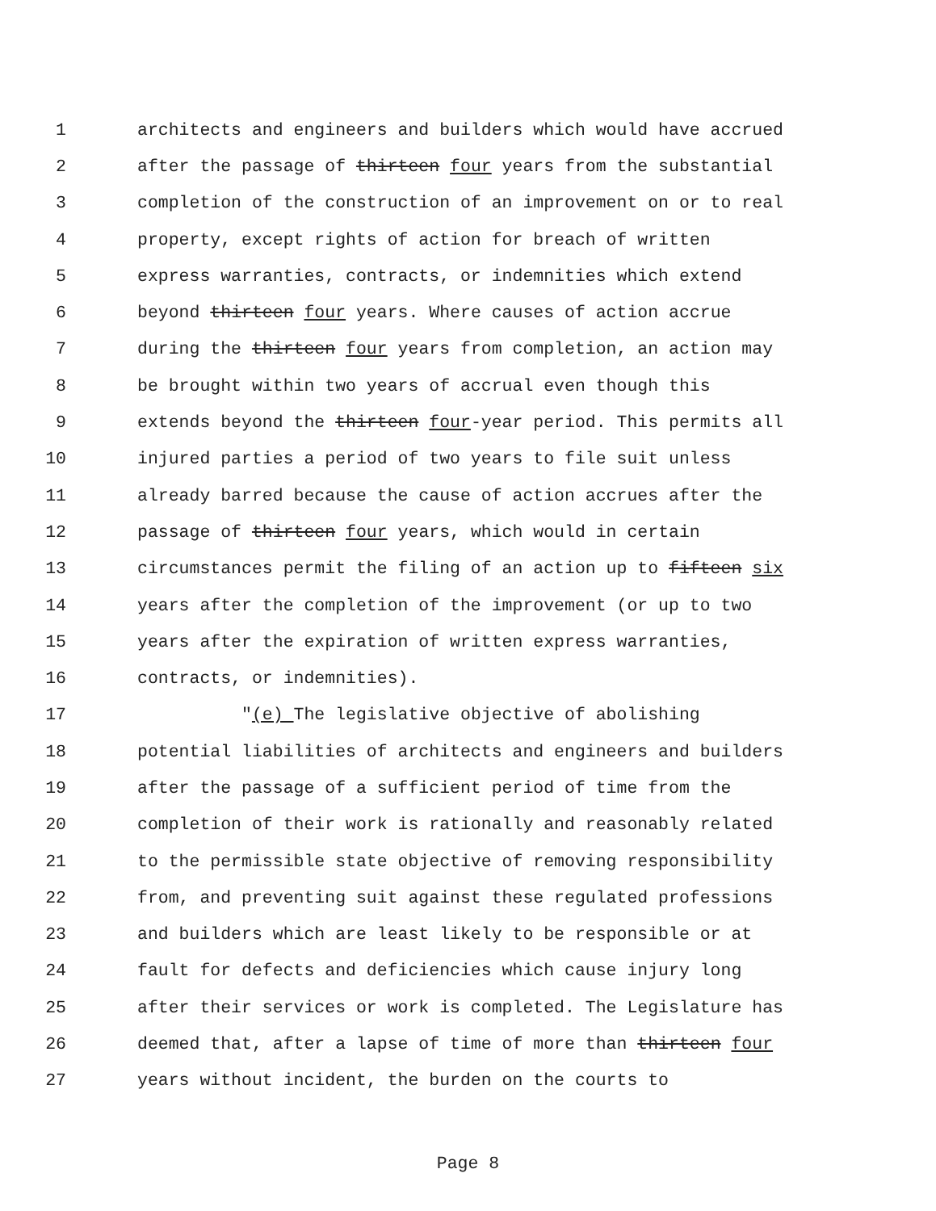1 architects and engineers and builders which would have accrued
2 after the passage of thirteen four years from the substantial
3 completion of the construction of an improvement on or to real
4 property, except rights of action for breach of written
5 express warranties, contracts, or indemnities which extend
6 beyond thirteen four years. Where causes of action accrue
7 during the thirteen four years from completion, an action may
8 be brought within two years of accrual even though this
9 extends beyond the thirteen four-year period. This permits all
10 injured parties a period of two years to file suit unless
11 already barred because the cause of action accrues after the
12 passage of thirteen four years, which would in certain
13 circumstances permit the filing of an action up to fifteen six
14 years after the completion of the improvement (or up to two
15 years after the expiration of written express warranties,
16 contracts, or indemnities).
17 "(e) The legislative objective of abolishing
18 potential liabilities of architects and engineers and builders
19 after the passage of a sufficient period of time from the
20 completion of their work is rationally and reasonably related
21 to the permissible state objective of removing responsibility
22 from, and preventing suit against these regulated professions
23 and builders which are least likely to be responsible or at
24 fault for defects and deficiencies which cause injury long
25 after their services or work is completed. The Legislature has
26 deemed that, after a lapse of time of more than thirteen four
27 years without incident, the burden on the courts to
Page 8